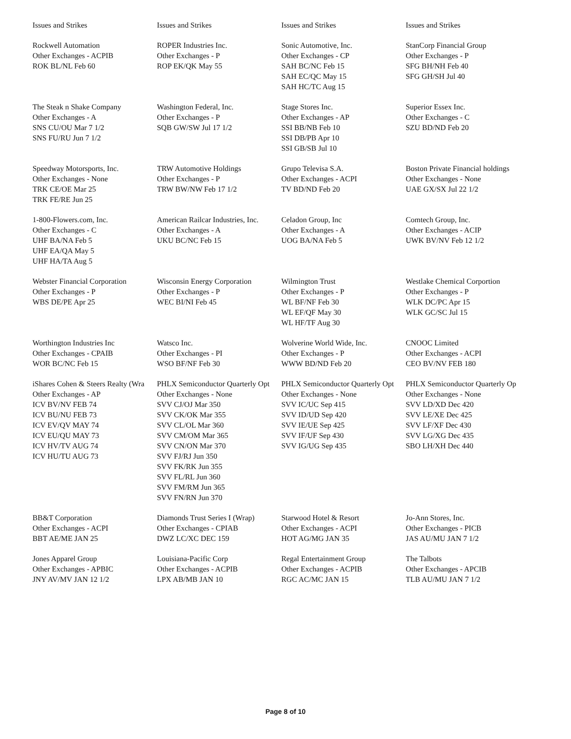| Issues and Strikes | Issues and Strikes | Issues and Strikes | Issues and Strikes |
| Rockwell Automation Other Exchanges - ACPIB ROK BL/NL Feb 60 | ROPER Industries Inc. Other Exchanges - P ROP EK/QK May 55 | Sonic Automotive, Inc. Other Exchanges - CP SAH BC/NC Feb 15 SAH EC/QC May 15 SAH HC/TC Aug 15 | StanCorp Financial Group Other Exchanges - P SFG BH/NH Feb 40 SFG GH/SH Jul 40 |
| The Steak n Shake Company Other Exchanges - A SNS CU/OU Mar 7 1/2 SNS FU/RU Jun 7 1/2 | Washington Federal, Inc. Other Exchanges - P SQB GW/SW Jul 17 1/2 | Stage Stores Inc. Other Exchanges - AP SSI BB/NB Feb 10 SSI DB/PB Apr 10 SSI GB/SB Jul 10 | Superior Essex Inc. Other Exchanges - C SZU BD/ND Feb 20 |
| Speedway Motorsports, Inc. Other Exchanges - None TRK CE/OE Mar 25 TRK FE/RE Jun 25 | TRW Automotive Holdings Other Exchanges - P TRW BW/NW Feb 17 1/2 | Grupo Televisa S.A. Other Exchanges - ACPI TV BD/ND Feb 20 | Boston Private Financial holdings Other Exchanges - None UAE GX/SX Jul 22 1/2 |
| 1-800-Flowers.com, Inc. Other Exchanges - C UHF BA/NA Feb 5 UHF EA/QA May 5 UHF HA/TA Aug 5 | American Railcar Industries, Inc. Other Exchanges - A UKU BC/NC Feb 15 | Celadon Group, Inc Other Exchanges - A UOG BA/NA Feb 5 | Comtech Group, Inc. Other Exchanges - ACIP UWK BV/NV Feb 12 1/2 |
| Webster Financial Corporation Other Exchanges - P WBS DE/PE Apr 25 | Wisconsin Energy Corporation Other Exchanges - P WEC BI/NI Feb 45 | Wilmington Trust Other Exchanges - P WL BF/NF Feb 30 WL EF/QF May 30 WL HF/TF Aug 30 | Westlake Chemical Corportion Other Exchanges - P WLK DC/PC Apr 15 WLK GC/SC Jul 15 |
| Worthington Industries Inc Other Exchanges - CPAIB WOR BC/NC Feb 15 | Watsco Inc. Other Exchanges - PI WSO BF/NF Feb 30 | Wolverine World Wide, Inc. Other Exchanges - P WWW BD/ND Feb 20 | CNOOC Limited Other Exchanges - ACPI CEO BV/NV FEB 180 |
| iShares Cohen & Steers Realty (Wra Other Exchanges - AP ICV BV/NV FEB 74 ICV BU/NU FEB 73 ICV EV/QV MAY 74 ICV EU/QU MAY 73 ICV HV/TV AUG 74 ICV HU/TU AUG 73 | PHLX Semiconductor Quarterly Opt Other Exchanges - None SVV CJ/OJ Mar 350 SVV CK/OK Mar 355 SVV CL/OL Mar 360 SVV CM/OM Mar 365 SVV CN/ON Mar 370 SVV FJ/RJ Jun 350 SVV FK/RK Jun 355 SVV FL/RL Jun 360 SVV FM/RM Jun 365 SVV FN/RN Jun 370 | PHLX Semiconductor Quarterly Opt Other Exchanges - None SVV IC/UC Sep 415 SVV ID/UD Sep 420 SVV IE/UE Sep 425 SVV IF/UF Sep 430 SVV IG/UG Sep 435 | PHLX Semiconductor Quarterly Op Other Exchanges - None SVV LD/XD Dec 420 SVV LE/XE Dec 425 SVV LF/XF Dec 430 SVV LG/XG Dec 435 SBO LH/XH Dec 440 |
| BB&T Corporation Other Exchanges - ACPI BBT AE/ME JAN 25 | Diamonds Trust Series I (Wrap) Other Exchanges - CPIAB DWZ LC/XC DEC 159 | Starwood Hotel & Resort Other Exchanges - ACPI HOT AG/MG JAN 35 | Jo-Ann Stores, Inc. Other Exchanges - PICB JAS AU/MU JAN 7 1/2 |
| Jones Apparel Group Other Exchanges - APBIC JNY AV/MV JAN 12 1/2 | Louisiana-Pacific Corp Other Exchanges - ACPIB LPX AB/MB JAN 10 | Regal Entertainment Group Other Exchanges - ACPIB RGC AC/MC JAN 15 | The Talbots Other Exchanges - APCIB TLB AU/MU JAN 7 1/2 |
Page 8 of 10